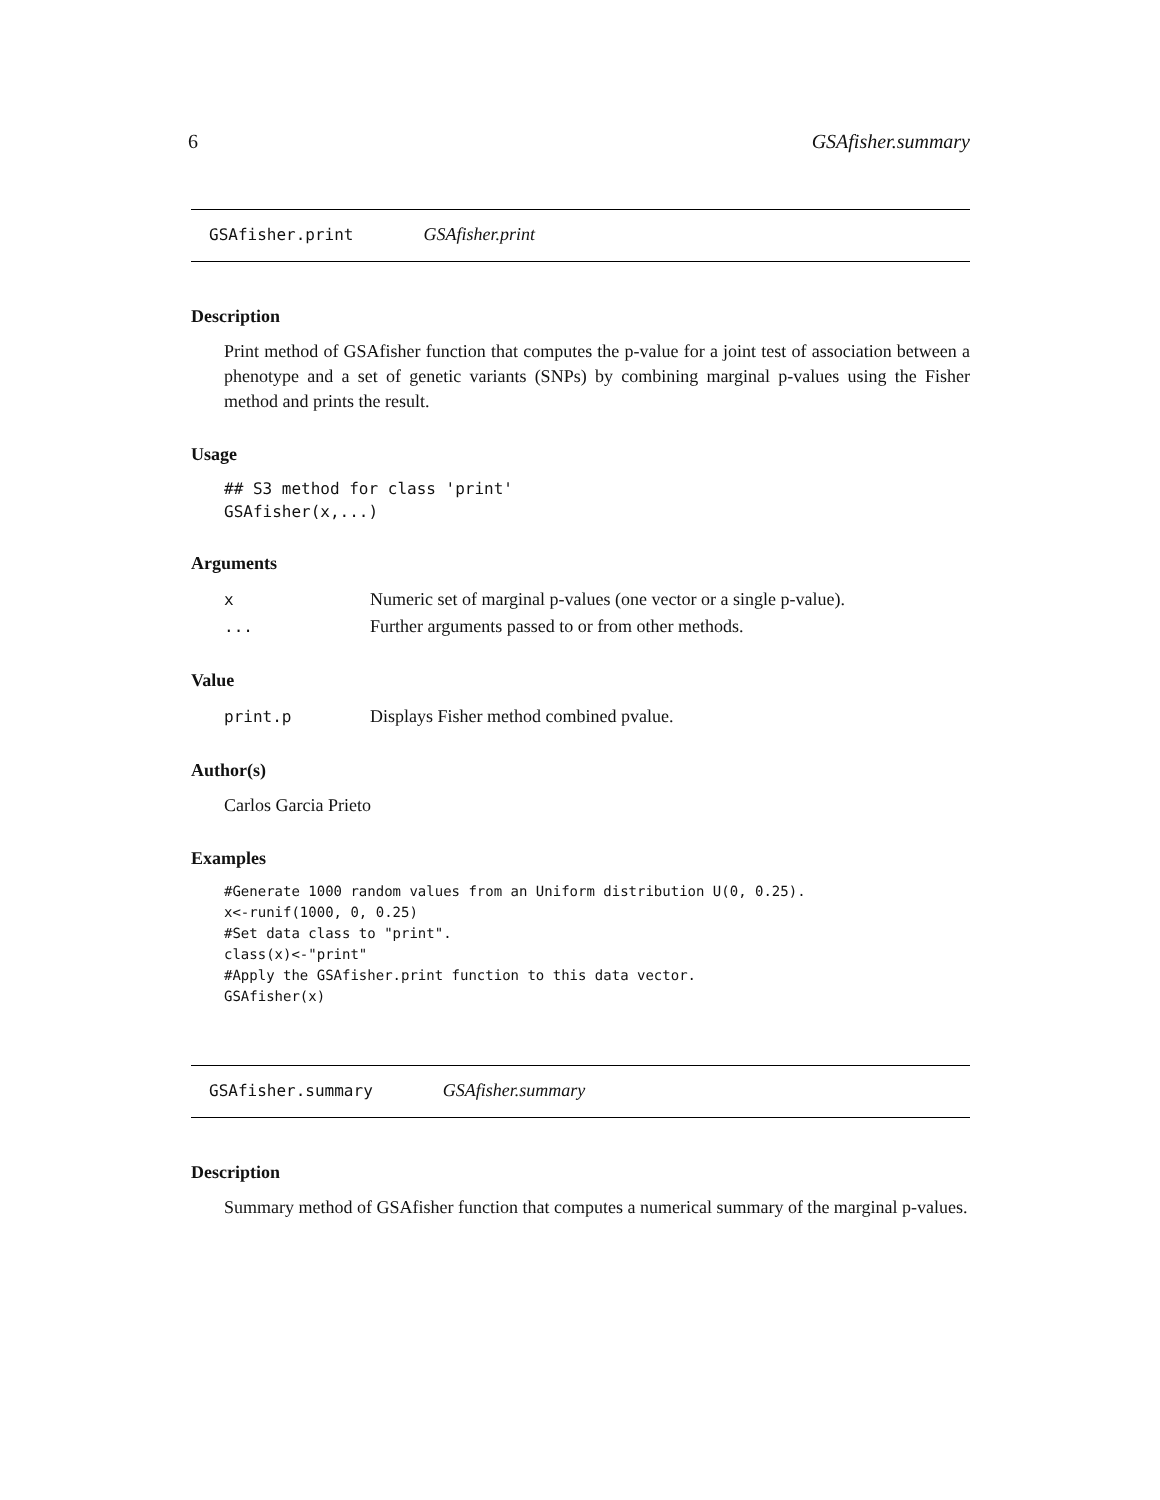6 GSAfisher.summary
GSAfisher.print GSAfisher.print
Description
Print method of GSAfisher function that computes the p-value for a joint test of association between a phenotype and a set of genetic variants (SNPs) by combining marginal p-values using the Fisher method and prints the result.
Usage
## S3 method for class 'print'
GSAfisher(x,...)
Arguments
| x | Numeric set of marginal p-values (one vector or a single p-value). |
| ... | Further arguments passed to or from other methods. |
Value
| print.p | Displays Fisher method combined pvalue. |
Author(s)
Carlos Garcia Prieto
Examples
#Generate 1000 random values from an Uniform distribution U(0, 0.25).
x<-runif(1000, 0, 0.25)
#Set data class to "print".
class(x)<-"print"
#Apply the GSAfisher.print function to this data vector.
GSAfisher(x)
GSAfisher.summary GSAfisher.summary
Description
Summary method of GSAfisher function that computes a numerical summary of the marginal p-values.